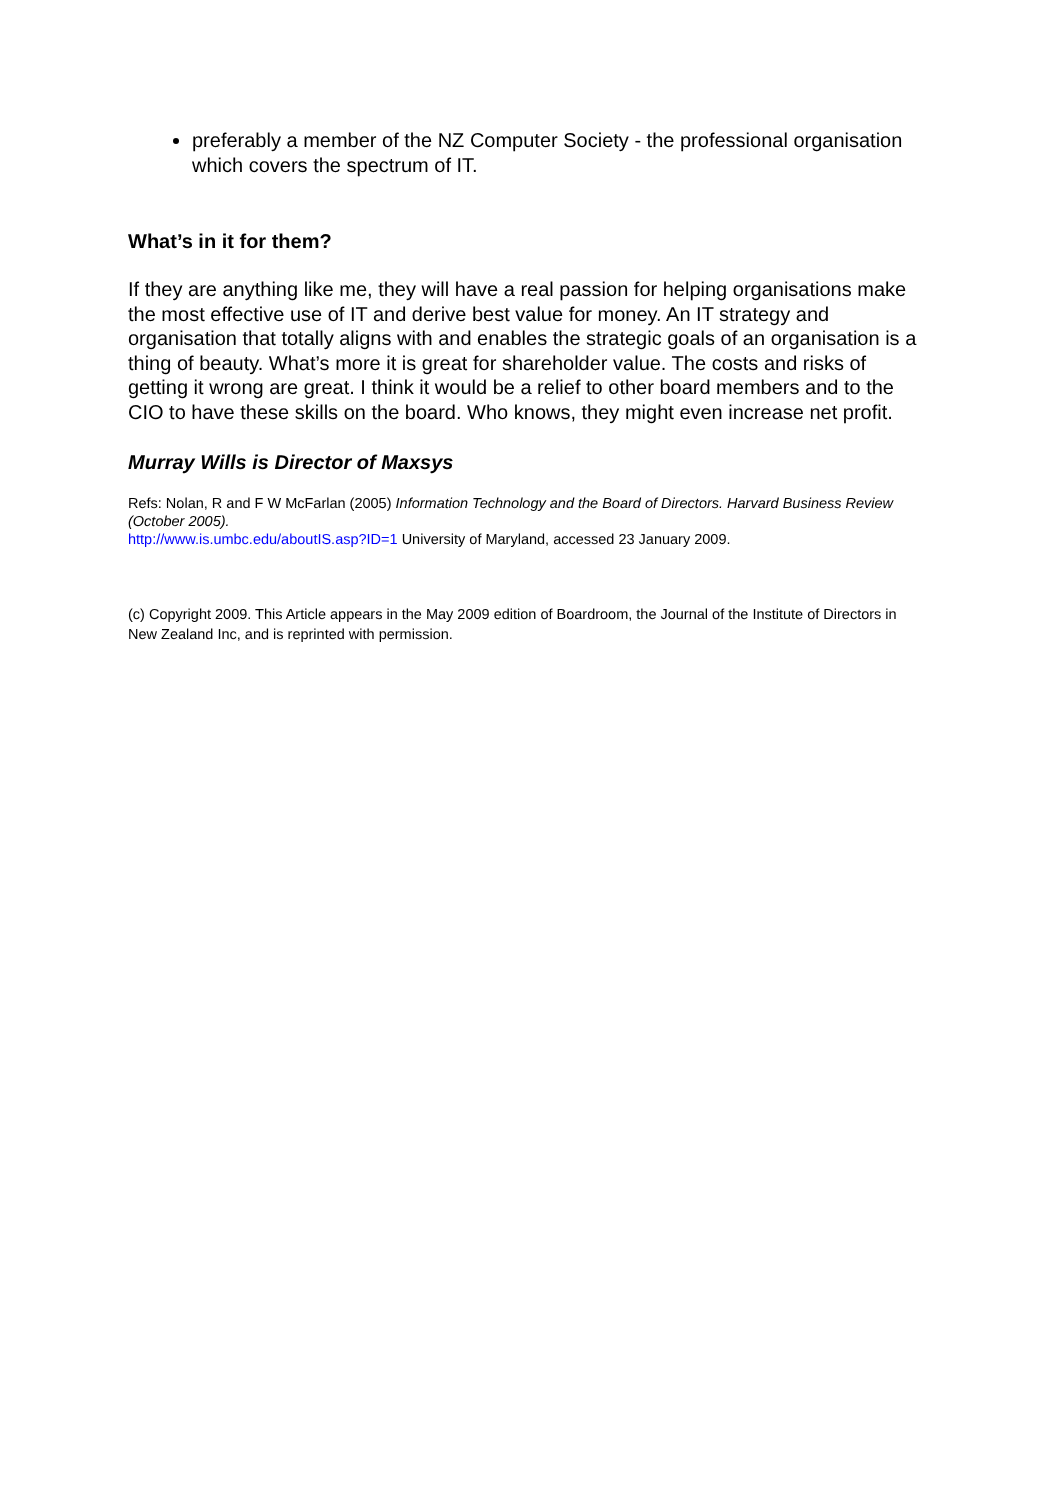preferably a member of the NZ Computer Society - the professional organisation which covers the spectrum of IT.
What’s in it for them?
If they are anything like me, they will have a real passion for helping organisations make the most effective use of IT and derive best value for money. An IT strategy and organisation that totally aligns with and enables the strategic goals of an organisation is a thing of beauty. What’s more it is great for shareholder value. The costs and risks of getting it wrong are great. I think it would be a relief to other board members and to the CIO to have these skills on the board. Who knows, they might even increase net profit.
Murray Wills is Director of Maxsys
Refs: Nolan, R and F W McFarlan (2005) Information Technology and the Board of Directors. Harvard Business Review (October 2005).
http://www.is.umbc.edu/aboutIS.asp?ID=1 University of Maryland, accessed 23 January 2009.
(c) Copyright 2009. This Article appears in the May 2009 edition of Boardroom, the Journal of the Institute of Directors in New Zealand Inc, and is reprinted with permission.